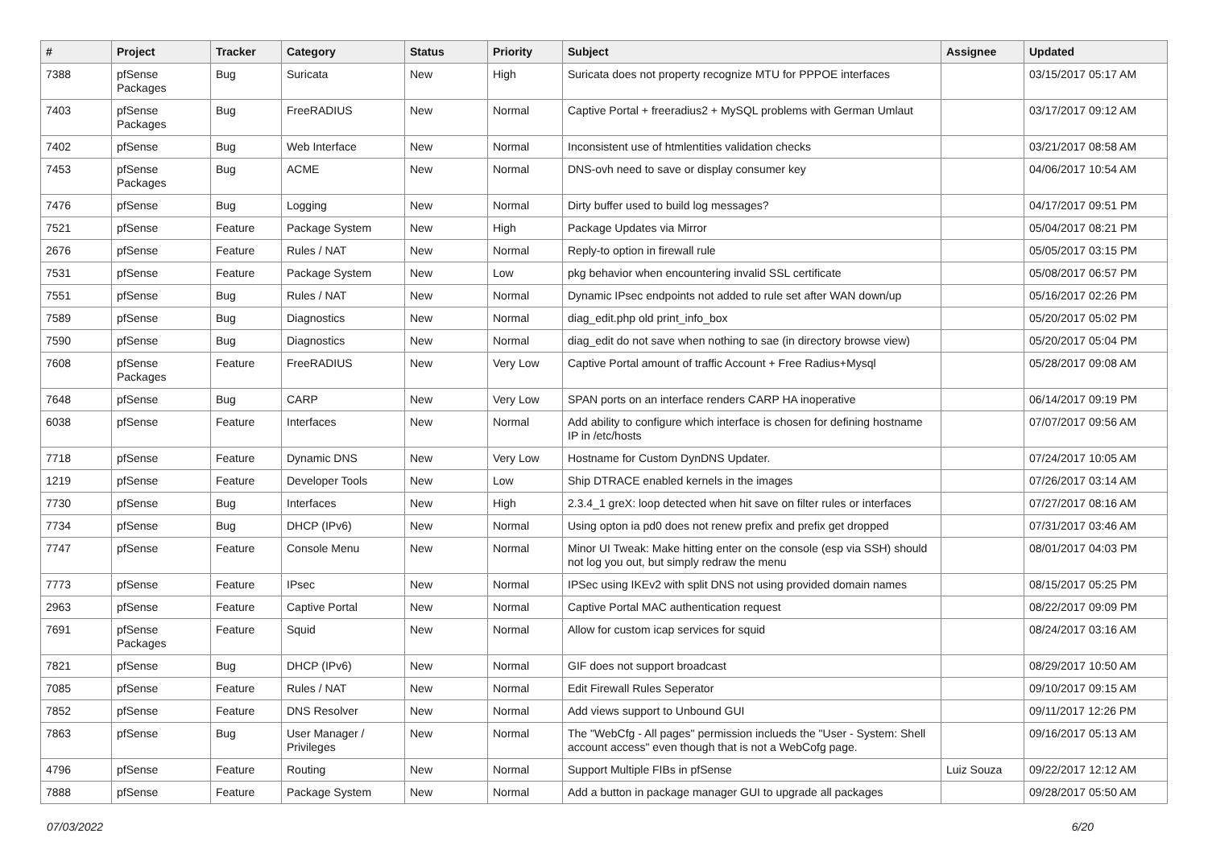| # | Project | Tracker | Category | Status | Priority | Subject | Assignee | Updated |
| --- | --- | --- | --- | --- | --- | --- | --- | --- |
| 7388 | pfSense Packages | Bug | Suricata | New | High | Suricata does not property recognize MTU for PPPOE interfaces | | 03/15/2017 05:17 AM |
| 7403 | pfSense Packages | Bug | FreeRADIUS | New | Normal | Captive Portal + freeradius2 + MySQL problems with German Umlaut | | 03/17/2017 09:12 AM |
| 7402 | pfSense | Bug | Web Interface | New | Normal | Inconsistent use of htmlentities validation checks | | 03/21/2017 08:58 AM |
| 7453 | pfSense Packages | Bug | ACME | New | Normal | DNS-ovh need to save or display consumer key | | 04/06/2017 10:54 AM |
| 7476 | pfSense | Bug | Logging | New | Normal | Dirty buffer used to build log messages? | | 04/17/2017 09:51 PM |
| 7521 | pfSense | Feature | Package System | New | High | Package Updates via Mirror | | 05/04/2017 08:21 PM |
| 2676 | pfSense | Feature | Rules / NAT | New | Normal | Reply-to option in firewall rule | | 05/05/2017 03:15 PM |
| 7531 | pfSense | Feature | Package System | New | Low | pkg behavior when encountering invalid SSL certificate | | 05/08/2017 06:57 PM |
| 7551 | pfSense | Bug | Rules / NAT | New | Normal | Dynamic IPsec endpoints not added to rule set after WAN down/up | | 05/16/2017 02:26 PM |
| 7589 | pfSense | Bug | Diagnostics | New | Normal | diag_edit.php old print_info_box | | 05/20/2017 05:02 PM |
| 7590 | pfSense | Bug | Diagnostics | New | Normal | diag_edit do not save when nothing to sae (in directory browse view) | | 05/20/2017 05:04 PM |
| 7608 | pfSense Packages | Feature | FreeRADIUS | New | Very Low | Captive Portal amount of traffic Account + Free Radius+Mysql | | 05/28/2017 09:08 AM |
| 7648 | pfSense | Bug | CARP | New | Very Low | SPAN ports on an interface renders CARP HA inoperative | | 06/14/2017 09:19 PM |
| 6038 | pfSense | Feature | Interfaces | New | Normal | Add ability to configure which interface is chosen for defining hostname IP in /etc/hosts | | 07/07/2017 09:56 AM |
| 7718 | pfSense | Feature | Dynamic DNS | New | Very Low | Hostname for Custom DynDNS Updater. | | 07/24/2017 10:05 AM |
| 1219 | pfSense | Feature | Developer Tools | New | Low | Ship DTRACE enabled kernels in the images | | 07/26/2017 03:14 AM |
| 7730 | pfSense | Bug | Interfaces | New | High | 2.3.4_1 greX: loop detected when hit save on filter rules or interfaces | | 07/27/2017 08:16 AM |
| 7734 | pfSense | Bug | DHCP (IPv6) | New | Normal | Using opton ia pd0 does not renew prefix and prefix get dropped | | 07/31/2017 03:46 AM |
| 7747 | pfSense | Feature | Console Menu | New | Normal | Minor UI Tweak: Make hitting enter on the console (esp via SSH) should not log you out, but simply redraw the menu | | 08/01/2017 04:03 PM |
| 7773 | pfSense | Feature | IPsec | New | Normal | IPSec using IKEv2 with split DNS not using provided domain names | | 08/15/2017 05:25 PM |
| 2963 | pfSense | Feature | Captive Portal | New | Normal | Captive Portal MAC authentication request | | 08/22/2017 09:09 PM |
| 7691 | pfSense Packages | Feature | Squid | New | Normal | Allow for custom icap services for squid | | 08/24/2017 03:16 AM |
| 7821 | pfSense | Bug | DHCP (IPv6) | New | Normal | GIF does not support broadcast | | 08/29/2017 10:50 AM |
| 7085 | pfSense | Feature | Rules / NAT | New | Normal | Edit Firewall Rules Seperator | | 09/10/2017 09:15 AM |
| 7852 | pfSense | Feature | DNS Resolver | New | Normal | Add views support to Unbound GUI | | 09/11/2017 12:26 PM |
| 7863 | pfSense | Bug | User Manager / Privileges | New | Normal | The "WebCfg - All pages" permission inclueds the "User - System: Shell account access" even though that is not a WebCofg page. | | 09/16/2017 05:13 AM |
| 4796 | pfSense | Feature | Routing | New | Normal | Support Multiple FIBs in pfSense | Luiz Souza | 09/22/2017 12:12 AM |
| 7888 | pfSense | Feature | Package System | New | Normal | Add a button in package manager GUI to upgrade all packages | | 09/28/2017 05:50 AM |
07/03/2022 6/20